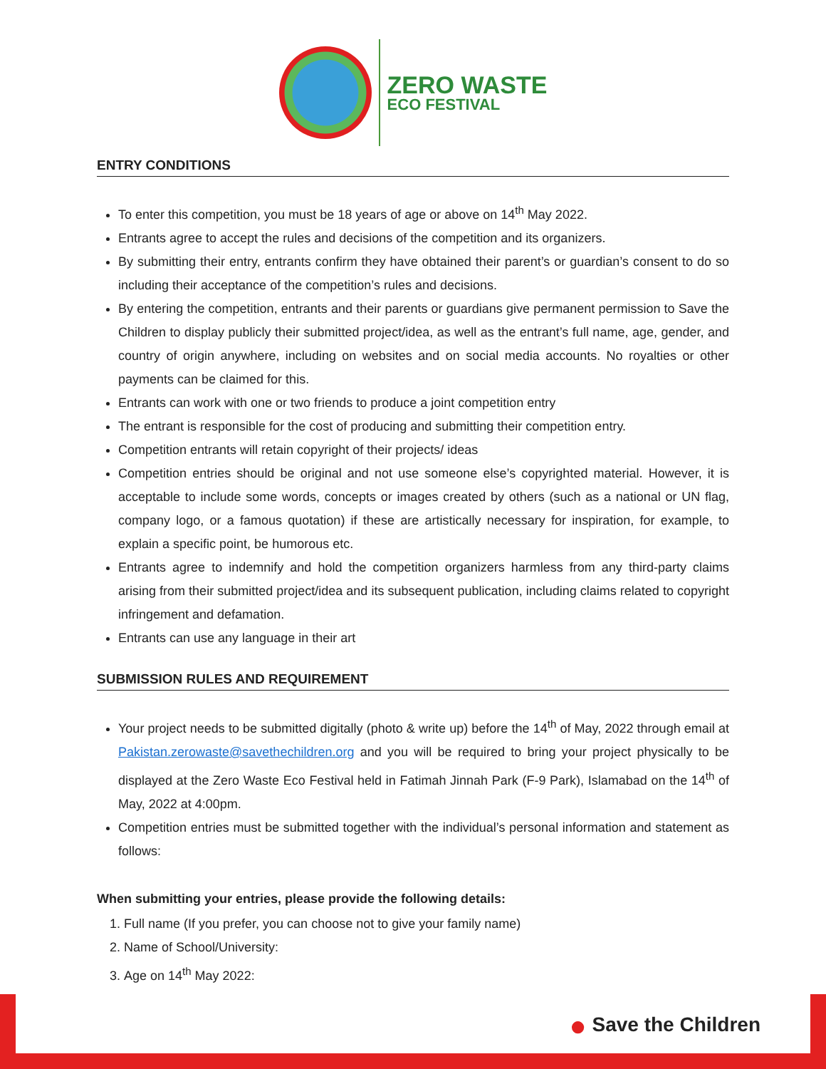ZERO WASTE
ECO FESTIVAL
ENTRY CONDITIONS
To enter this competition, you must be 18 years of age or above on 14<sup>th</sup> May 2022.
Entrants agree to accept the rules and decisions of the competition and its organizers.
By submitting their entry, entrants confirm they have obtained their parent’s or guardian’s consent to do so including their acceptance of the competition’s rules and decisions.
By entering the competition, entrants and their parents or guardians give permanent permission to Save the Children to display publicly their submitted project/idea, as well as the entrant’s full name, age, gender, and country of origin anywhere, including on websites and on social media accounts. No royalties or other payments can be claimed for this.
Entrants can work with one or two friends to produce a joint competition entry
The entrant is responsible for the cost of producing and submitting their competition entry.
Competition entrants will retain copyright of their projects/ ideas
Competition entries should be original and not use someone else’s copyrighted material. However, it is acceptable to include some words, concepts or images created by others (such as a national or UN flag, company logo, or a famous quotation) if these are artistically necessary for inspiration, for example, to explain a specific point, be humorous etc.
Entrants agree to indemnify and hold the competition organizers harmless from any third-party claims arising from their submitted project/idea and its subsequent publication, including claims related to copyright infringement and defamation.
Entrants can use any language in their art
SUBMISSION RULES AND REQUIREMENT
Your project needs to be submitted digitally (photo & write up) before the 14<sup>th</sup> of May, 2022 through email at Pakistan.zerowaste@savethechildren.org and you will be required to bring your project physically to be displayed at the Zero Waste Eco Festival held in Fatimah Jinnah Park (F-9 Park), Islamabad on the 14<sup>th</sup> of May, 2022 at 4:00pm.
Competition entries must be submitted together with the individual’s personal information and statement as follows:
When submitting your entries, please provide the following details:
1. Full name (If you prefer, you can choose not to give your family name)
2. Name of School/University:
3. Age on 14<sup>th</sup> May 2022:
● Save the Children